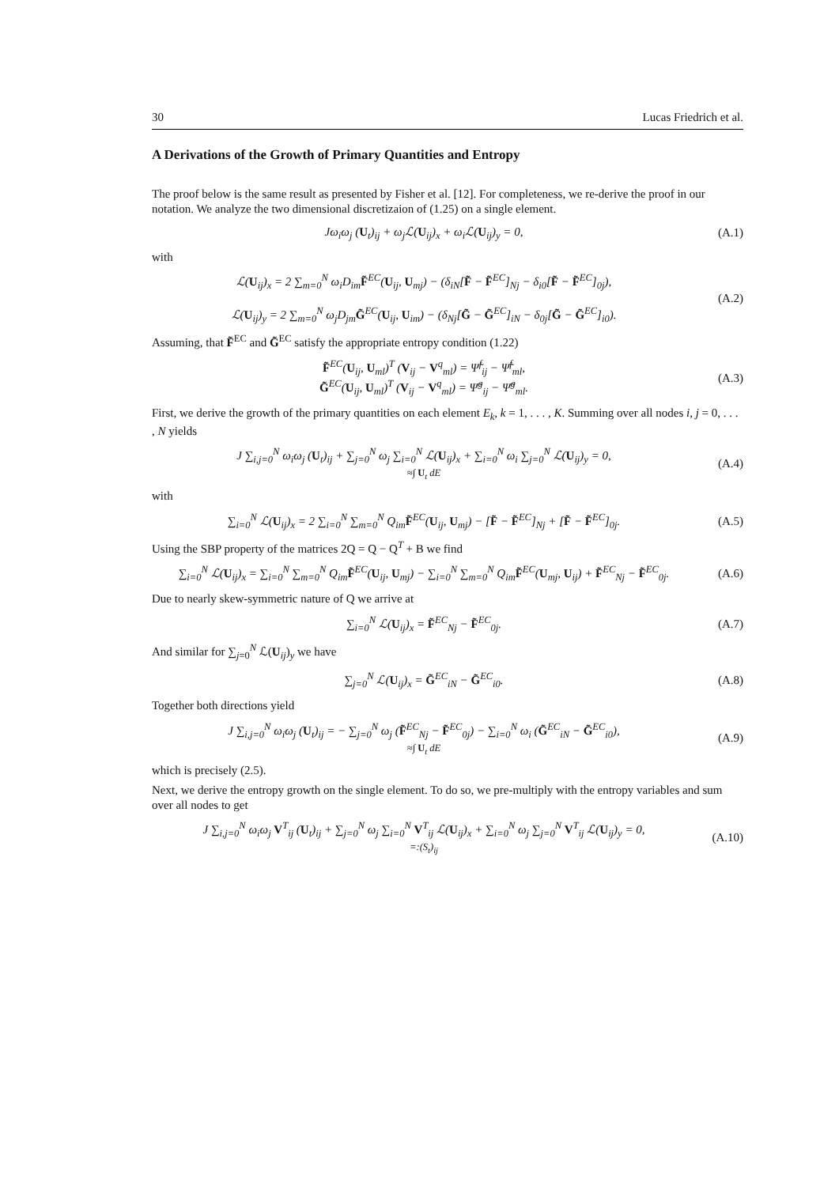30 Lucas Friedrich et al.
A Derivations of the Growth of Primary Quantities and Entropy
The proof below is the same result as presented by Fisher et al. [12]. For completeness, we re-derive the proof in our notation. We analyze the two dimensional discretizaion of (1.25) on a single element.
Jω<sub>i</sub>ω<sub>j</sub> (U<sub>t</sub>)<sub>ij</sub> + ω<sub>j</sub>ℒ(U<sub>ij</sub>)<sub>x</sub> + ω<sub>i</sub>ℒ(U<sub>ij</sub>)<sub>y</sub> = 0,
(A.1)
with
ℒ(U<sub>ij</sub>)<sub>x</sub> = 2 ∑<sub>m=0</sub><sup>N</sup> ω<sub>i</sub>D<sub>im</sub>F̃<sup>EC</sup>(U<sub>ij</sub>, U<sub>mj</sub>) − (δ<sub>iN</sub>[F̃ − F̃<sup>EC</sup>]<sub>Nj</sub> − δ<sub>i0</sub>[F̃ − F̃<sup>EC</sup>]<sub>0j</sub>),
ℒ(U<sub>ij</sub>)<sub>y</sub> = 2 ∑<sub>m=0</sub><sup>N</sup> ω<sub>j</sub>D<sub>jm</sub>G̃<sup>EC</sup>(U<sub>ij</sub>, U<sub>im</sub>) − (δ<sub>Nj</sub>[G̃ − G̃<sup>EC</sup>]<sub>iN</sub> − δ<sub>0j</sub>[G̃ − G̃<sup>EC</sup>]<sub>i0</sub>).
(A.2)
Assuming, that F̃<sup>EC</sup> and G̃<sup>EC</sup> satisfy the appropriate entropy condition (1.22)
F̃<sup>EC</sup>(U<sub>ij</sub>, U<sub>ml</sub>)<sup>T</sup> (V<sub>ij</sub> − V<sup>q</sup><sub>ml</sub>) = Ψ̃<sup>f</sup><sub>ij</sub> − Ψ̃<sup>f</sup><sub>ml</sub>,
G̃<sup>EC</sup>(U<sub>ij</sub>, U<sub>ml</sub>)<sup>T</sup> (V<sub>ij</sub> − V<sup>q</sup><sub>ml</sub>) = Ψ̃<sup>g</sup><sub>ij</sub> − Ψ̃<sup>g</sup><sub>ml</sub>.
(A.3)
First, we derive the growth of the primary quantities on each element E<sub>k</sub>, k = 1, . . . , K. Summing over all nodes i, j = 0, . . . , N yields
J ∑<sub>i,j=0</sub><sup>N</sup> ω<sub>i</sub>ω<sub>j</sub> (U<sub>t</sub>)<sub>ij</sub> + ∑<sub>j=0</sub><sup>N</sup> ω<sub>j</sub> ∑<sub>i=0</sub><sup>N</sup> ℒ(U<sub>ij</sub>)<sub>x</sub> + ∑<sub>i=0</sub><sup>N</sup> ω<sub>i</sub> ∑<sub>j=0</sub><sup>N</sup> ℒ(U<sub>ij</sub>)<sub>y</sub> = 0,
≈∫ U<sub>t</sub> dE
(A.4)
with
∑<sub>i=0</sub><sup>N</sup> ℒ(U<sub>ij</sub>)<sub>x</sub> = 2 ∑<sub>i=0</sub><sup>N</sup> ∑<sub>m=0</sub><sup>N</sup> Q<sub>im</sub>F̃<sup>EC</sup>(U<sub>ij</sub>, U<sub>mj</sub>) − [F̃ − F̃<sup>EC</sup>]<sub>Nj</sub> + [F̃ − F̃<sup>EC</sup>]<sub>0j</sub>.
(A.5)
Using the SBP property of the matrices 2Q = Q − Q<sup>T</sup> + B we find
∑<sub>i=0</sub><sup>N</sup> ℒ(U<sub>ij</sub>)<sub>x</sub> = ∑<sub>i=0</sub><sup>N</sup> ∑<sub>m=0</sub><sup>N</sup> Q<sub>im</sub>F̃<sup>EC</sup>(U<sub>ij</sub>, U<sub>mj</sub>) − ∑<sub>i=0</sub><sup>N</sup> ∑<sub>m=0</sub><sup>N</sup> Q<sub>im</sub>F̃<sup>EC</sup>(U<sub>mj</sub>, U<sub>ij</sub>) + F̃<sup>EC</sup><sub>Nj</sub> − F̃<sup>EC</sup><sub>0j</sub>.
(A.6)
Due to nearly skew-symmetric nature of Q we arrive at
∑<sub>i=0</sub><sup>N</sup> ℒ(U<sub>ij</sub>)<sub>x</sub> = F̃<sup>EC</sup><sub>Nj</sub> − F̃<sup>EC</sup><sub>0j</sub>.
(A.7)
And similar for ∑<sub>j=0</sub><sup>N</sup> ℒ(U<sub>ij</sub>)<sub>y</sub> we have
∑<sub>j=0</sub><sup>N</sup> ℒ(U<sub>ij</sub>)<sub>x</sub> = G̃<sup>EC</sup><sub>iN</sub> − G̃<sup>EC</sup><sub>i0</sub>.
(A.8)
Together both directions yield
J ∑<sub>i,j=0</sub><sup>N</sup> ω<sub>i</sub>ω<sub>j</sub> (U<sub>t</sub>)<sub>ij</sub> = − ∑<sub>j=0</sub><sup>N</sup> ω<sub>j</sub> (F̃<sup>EC</sup><sub>Nj</sub> − F̃<sup>EC</sup><sub>0j</sub>) − ∑<sub>i=0</sub><sup>N</sup> ω<sub>i</sub> (G̃<sup>EC</sup><sub>iN</sub> − G̃<sup>EC</sup><sub>i0</sub>),
≈∫ U<sub>t</sub> dE
(A.9)
which is precisely (2.5).
Next, we derive the entropy growth on the single element. To do so, we pre-multiply with the entropy variables and sum over all nodes to get
J ∑<sub>i,j=0</sub><sup>N</sup> ω<sub>i</sub>ω<sub>j</sub> V<sup>T</sup><sub>ij</sub> (U<sub>t</sub>)<sub>ij</sub> + ∑<sub>j=0</sub><sup>N</sup> ω<sub>j</sub> ∑<sub>i=0</sub><sup>N</sup> V<sup>T</sup><sub>ij</sub> ℒ(U<sub>ij</sub>)<sub>x</sub> + ∑<sub>i=0</sub><sup>N</sup> ω<sub>j</sub> ∑<sub>j=0</sub><sup>N</sup> V<sup>T</sup><sub>ij</sub> ℒ(U<sub>ij</sub>)<sub>y</sub> = 0,
=:(S<sub>t</sub>)<sub>ij</sub>
(A.10)